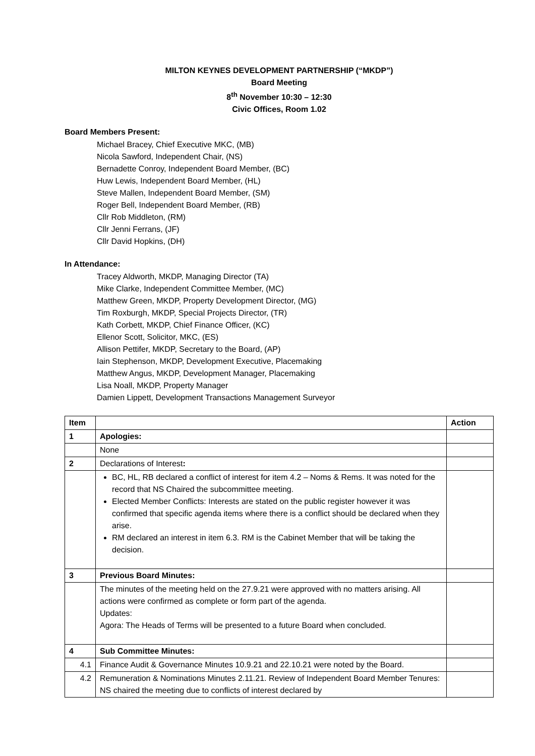MILTON KEYNES DEVELOPMENT PARTNERSHIP (“MKDP”)
Board Meeting
8<sup>th</sup> November 10:30 – 12:30
Civic Offices, Room 1.02
Board Members Present:
Michael Bracey, Chief Executive MKC, (MB)
Nicola Sawford, Independent Chair, (NS)
Bernadette Conroy, Independent Board Member, (BC)
Huw Lewis, Independent Board Member, (HL)
Steve Mallen, Independent Board Member, (SM)
Roger Bell, Independent Board Member, (RB)
Cllr Rob Middleton, (RM)
Cllr Jenni Ferrans, (JF)
Cllr David Hopkins, (DH)
In Attendance:
Tracey Aldworth, MKDP, Managing Director (TA)
Mike Clarke, Independent Committee Member, (MC)
Matthew Green, MKDP, Property Development Director, (MG)
Tim Roxburgh, MKDP, Special Projects Director, (TR)
Kath Corbett, MKDP, Chief Finance Officer, (KC)
Ellenor Scott, Solicitor, MKC, (ES)
Allison Pettifer, MKDP, Secretary to the Board, (AP)
Iain Stephenson, MKDP, Development Executive, Placemaking
Matthew Angus, MKDP, Development Manager, Placemaking
Lisa Noall, MKDP, Property Manager
Damien Lippett, Development Transactions Management Surveyor
| Item | | Action |
| --- | --- | --- |
| 1 | Apologies: | |
| | None | |
| 2 | Declarations of Interest : | |
| | BC, HL, RB declared a conflict of interest for item 4.2 – Noms & Rems. It was noted for the record that NS Chaired the subcommittee meeting. Elected Member Conflicts: Interests are stated on the public register however it was confirmed that specific agenda items where there is a conflict should be declared when they arise. RM declared an interest in item 6.3. RM is the Cabinet Member that will be taking the decision. | |
| 3 | Previous Board Minutes: | |
| | The minutes of the meeting held on the 27.9.21 were approved with no matters arising. All actions were confirmed as complete or form part of the agenda. Updates: Agora: The Heads of Terms will be presented to a future Board when concluded. | |
| 4 | Sub Committee Minutes: | |
| 4.1 | Finance Audit & Governance Minutes 10.9.21 and 22.10.21 were noted by the Board. | |
| 4.2 | Remuneration & Nominations Minutes 2.11.21. Review of Independent Board Member Tenures: NS chaired the meeting due to conflicts of interest declared by | |